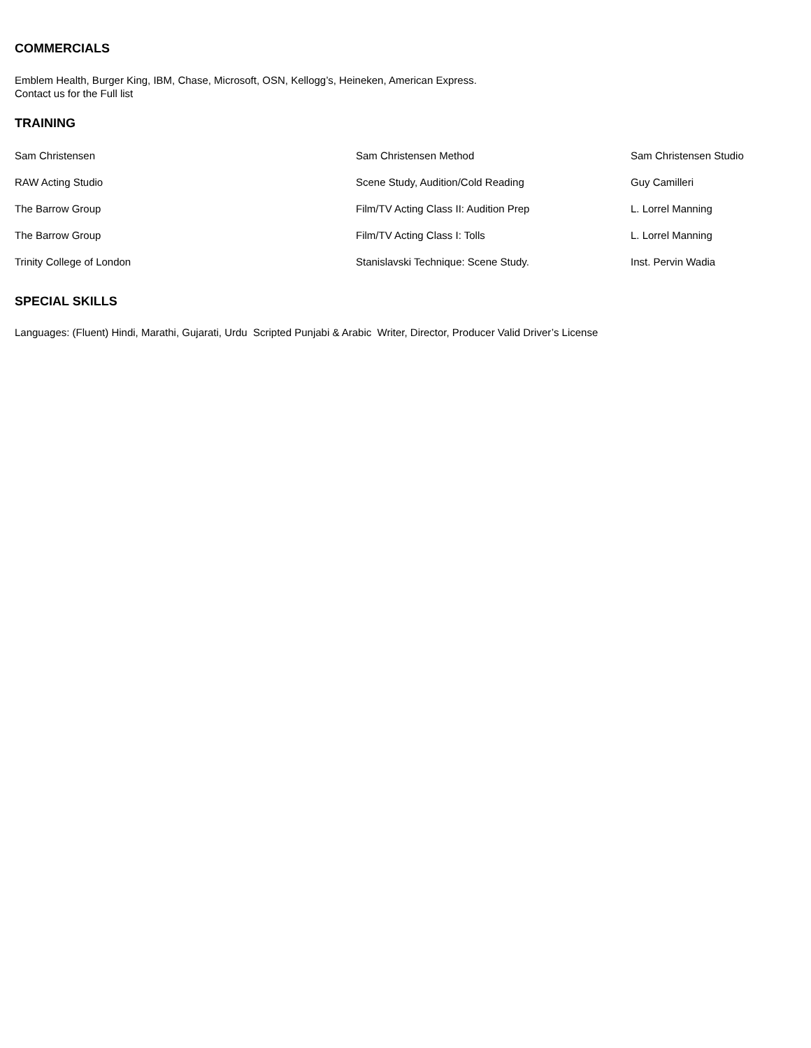COMMERCIALS
Emblem Health, Burger King, IBM, Chase, Microsoft, OSN, Kellogg’s, Heineken, American Express.
Contact us for the Full list
TRAINING
| Sam Christensen | Sam Christensen Method | Sam Christensen Studio |
| RAW Acting Studio | Scene Study, Audition/Cold Reading | Guy Camilleri |
| The Barrow Group | Film/TV Acting Class II: Audition Prep | L. Lorrel Manning |
| The Barrow Group | Film/TV Acting Class I: Tolls | L. Lorrel Manning |
| Trinity College of London | Stanislavski Technique: Scene Study. | Inst. Pervin Wadia |
SPECIAL SKILLS
Languages: (Fluent) Hindi, Marathi, Gujarati, Urdu Scripted Punjabi & Arabic Writer, Director, Producer Valid Driver’s License